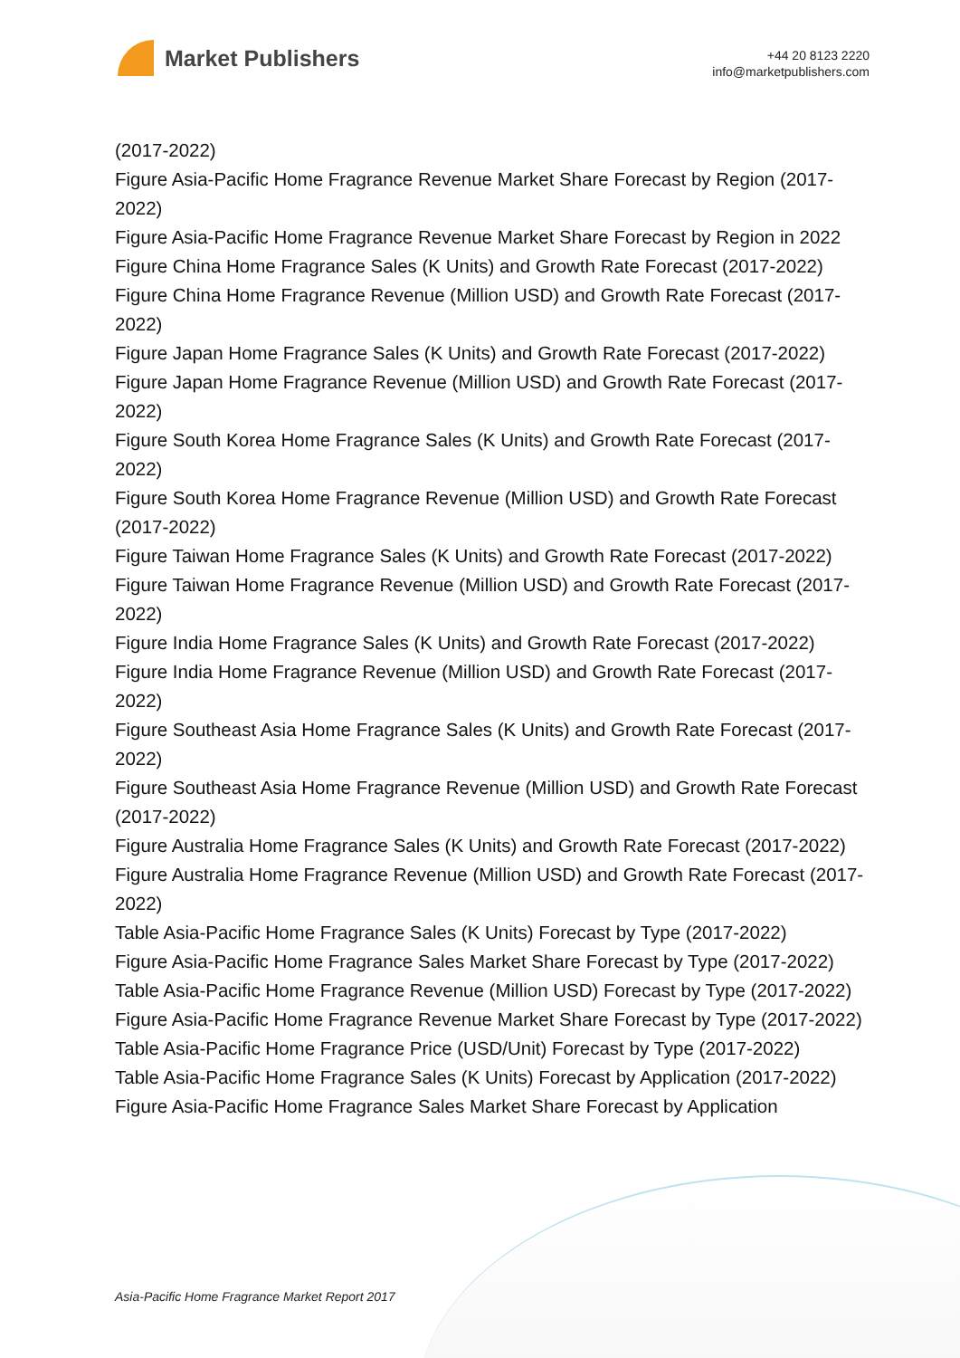Market Publishers
+44 20 8123 2220
info@marketpublishers.com
(2017-2022)
Figure Asia-Pacific Home Fragrance Revenue Market Share Forecast by Region (2017-2022)
Figure Asia-Pacific Home Fragrance Revenue Market Share Forecast by Region in 2022
Figure China Home Fragrance Sales (K Units) and Growth Rate Forecast (2017-2022)
Figure China Home Fragrance Revenue (Million USD) and Growth Rate Forecast (2017-2022)
Figure Japan Home Fragrance Sales (K Units) and Growth Rate Forecast (2017-2022)
Figure Japan Home Fragrance Revenue (Million USD) and Growth Rate Forecast (2017-2022)
Figure South Korea Home Fragrance Sales (K Units) and Growth Rate Forecast (2017-2022)
Figure South Korea Home Fragrance Revenue (Million USD) and Growth Rate Forecast (2017-2022)
Figure Taiwan Home Fragrance Sales (K Units) and Growth Rate Forecast (2017-2022)
Figure Taiwan Home Fragrance Revenue (Million USD) and Growth Rate Forecast (2017-2022)
Figure India Home Fragrance Sales (K Units) and Growth Rate Forecast (2017-2022)
Figure India Home Fragrance Revenue (Million USD) and Growth Rate Forecast (2017-2022)
Figure Southeast Asia Home Fragrance Sales (K Units) and Growth Rate Forecast (2017-2022)
Figure Southeast Asia Home Fragrance Revenue (Million USD) and Growth Rate Forecast (2017-2022)
Figure Australia Home Fragrance Sales (K Units) and Growth Rate Forecast (2017-2022)
Figure Australia Home Fragrance Revenue (Million USD) and Growth Rate Forecast (2017-2022)
Table Asia-Pacific Home Fragrance Sales (K Units) Forecast by Type (2017-2022)
Figure Asia-Pacific Home Fragrance Sales Market Share Forecast by Type (2017-2022)
Table Asia-Pacific Home Fragrance Revenue (Million USD) Forecast by Type (2017-2022)
Figure Asia-Pacific Home Fragrance Revenue Market Share Forecast by Type (2017-2022)
Table Asia-Pacific Home Fragrance Price (USD/Unit) Forecast by Type (2017-2022)
Table Asia-Pacific Home Fragrance Sales (K Units) Forecast by Application (2017-2022)
Figure Asia-Pacific Home Fragrance Sales Market Share Forecast by Application
Asia-Pacific Home Fragrance Market Report 2017